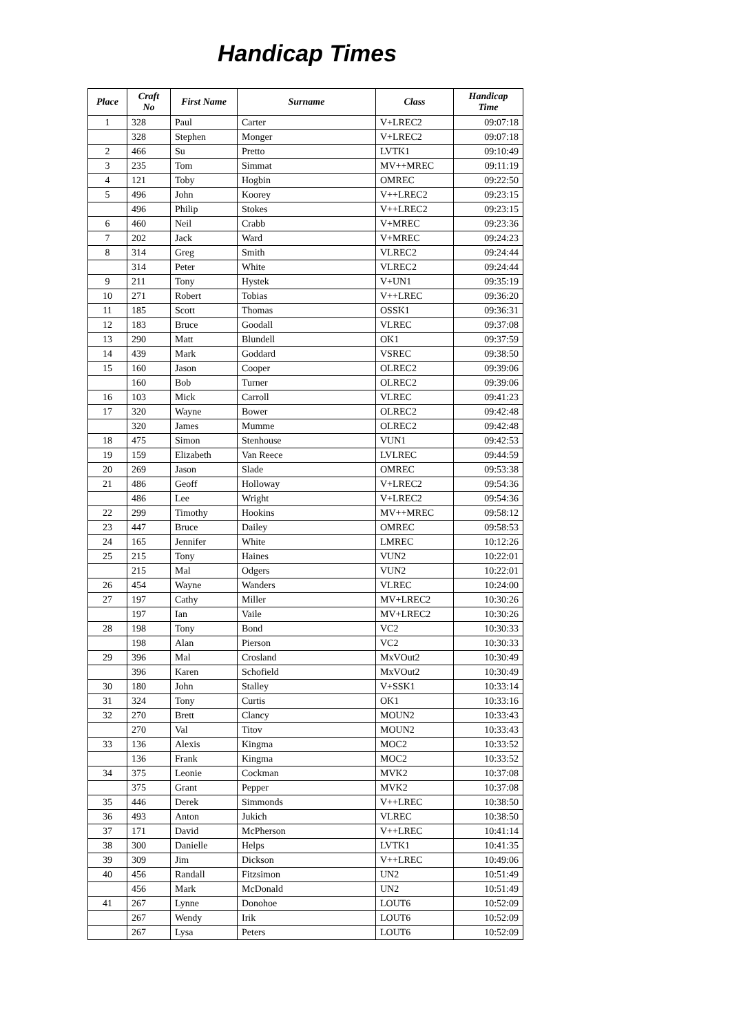Handicap Times
| Place | Craft No | First Name | Surname | Class | Handicap Time |
| --- | --- | --- | --- | --- | --- |
| 1 | 328 | Paul | Carter | V+LREC2 | 09:07:18 |
| | 328 | Stephen | Monger | V+LREC2 | 09:07:18 |
| 2 | 466 | Su | Pretto | LVTK1 | 09:10:49 |
| 3 | 235 | Tom | Simmat | MV++MREC | 09:11:19 |
| 4 | 121 | Toby | Hogbin | OMREC | 09:22:50 |
| 5 | 496 | John | Koorey | V++LREC2 | 09:23:15 |
| | 496 | Philip | Stokes | V++LREC2 | 09:23:15 |
| 6 | 460 | Neil | Crabb | V+MREC | 09:23:36 |
| 7 | 202 | Jack | Ward | V+MREC | 09:24:23 |
| 8 | 314 | Greg | Smith | VLREC2 | 09:24:44 |
| | 314 | Peter | White | VLREC2 | 09:24:44 |
| 9 | 211 | Tony | Hystek | V+UN1 | 09:35:19 |
| 10 | 271 | Robert | Tobias | V++LREC | 09:36:20 |
| 11 | 185 | Scott | Thomas | OSSK1 | 09:36:31 |
| 12 | 183 | Bruce | Goodall | VLREC | 09:37:08 |
| 13 | 290 | Matt | Blundell | OK1 | 09:37:59 |
| 14 | 439 | Mark | Goddard | VSREC | 09:38:50 |
| 15 | 160 | Jason | Cooper | OLREC2 | 09:39:06 |
| | 160 | Bob | Turner | OLREC2 | 09:39:06 |
| 16 | 103 | Mick | Carroll | VLREC | 09:41:23 |
| 17 | 320 | Wayne | Bower | OLREC2 | 09:42:48 |
| | 320 | James | Mumme | OLREC2 | 09:42:48 |
| 18 | 475 | Simon | Stenhouse | VUN1 | 09:42:53 |
| 19 | 159 | Elizabeth | Van Reece | LVLREC | 09:44:59 |
| 20 | 269 | Jason | Slade | OMREC | 09:53:38 |
| 21 | 486 | Geoff | Holloway | V+LREC2 | 09:54:36 |
| | 486 | Lee | Wright | V+LREC2 | 09:54:36 |
| 22 | 299 | Timothy | Hookins | MV++MREC | 09:58:12 |
| 23 | 447 | Bruce | Dailey | OMREC | 09:58:53 |
| 24 | 165 | Jennifer | White | LMREC | 10:12:26 |
| 25 | 215 | Tony | Haines | VUN2 | 10:22:01 |
| | 215 | Mal | Odgers | VUN2 | 10:22:01 |
| 26 | 454 | Wayne | Wanders | VLREC | 10:24:00 |
| 27 | 197 | Cathy | Miller | MV+LREC2 | 10:30:26 |
| | 197 | Ian | Vaile | MV+LREC2 | 10:30:26 |
| 28 | 198 | Tony | Bond | VC2 | 10:30:33 |
| | 198 | Alan | Pierson | VC2 | 10:30:33 |
| 29 | 396 | Mal | Crosland | MxVOut2 | 10:30:49 |
| | 396 | Karen | Schofield | MxVOut2 | 10:30:49 |
| 30 | 180 | John | Stalley | V+SSK1 | 10:33:14 |
| 31 | 324 | Tony | Curtis | OK1 | 10:33:16 |
| 32 | 270 | Brett | Clancy | MOUN2 | 10:33:43 |
| | 270 | Val | Titov | MOUN2 | 10:33:43 |
| 33 | 136 | Alexis | Kingma | MOC2 | 10:33:52 |
| | 136 | Frank | Kingma | MOC2 | 10:33:52 |
| 34 | 375 | Leonie | Cockman | MVK2 | 10:37:08 |
| | 375 | Grant | Pepper | MVK2 | 10:37:08 |
| 35 | 446 | Derek | Simmonds | V++LREC | 10:38:50 |
| 36 | 493 | Anton | Jukich | VLREC | 10:38:50 |
| 37 | 171 | David | McPherson | V++LREC | 10:41:14 |
| 38 | 300 | Danielle | Helps | LVTK1 | 10:41:35 |
| 39 | 309 | Jim | Dickson | V++LREC | 10:49:06 |
| 40 | 456 | Randall | Fitzsimon | UN2 | 10:51:49 |
| | 456 | Mark | McDonald | UN2 | 10:51:49 |
| 41 | 267 | Lynne | Donohoe | LOUT6 | 10:52:09 |
| | 267 | Wendy | Irik | LOUT6 | 10:52:09 |
| | 267 | Lysa | Peters | LOUT6 | 10:52:09 |